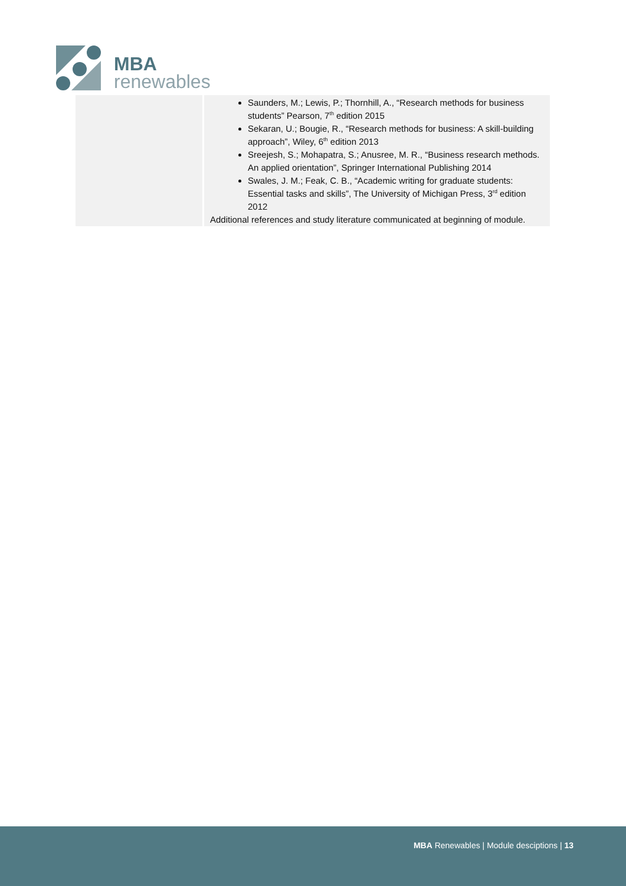MBA
renewables
| | Saunders, M.; Lewis, P.; Thornhill, A., “Research methods for business students” Pearson, 7<sup>th</sup> edition 2015 Sekaran, U.; Bougie, R., “Research methods for business: A skill-building approach”, Wiley, 6<sup>th</sup> edition 2013 Sreejesh, S.; Mohapatra, S.; Anusree, M. R., “Business research methods. An applied orientation”, Springer International Publishing 2014 Swales, J. M.; Feak, C. B., “Academic writing for graduate students: Essential tasks and skills”, The University of Michigan Press, 3<sup>rd</sup> edition 2012 Additional references and study literature communicated at beginning of module. |
MBA Renewables | Module desciptions | 13